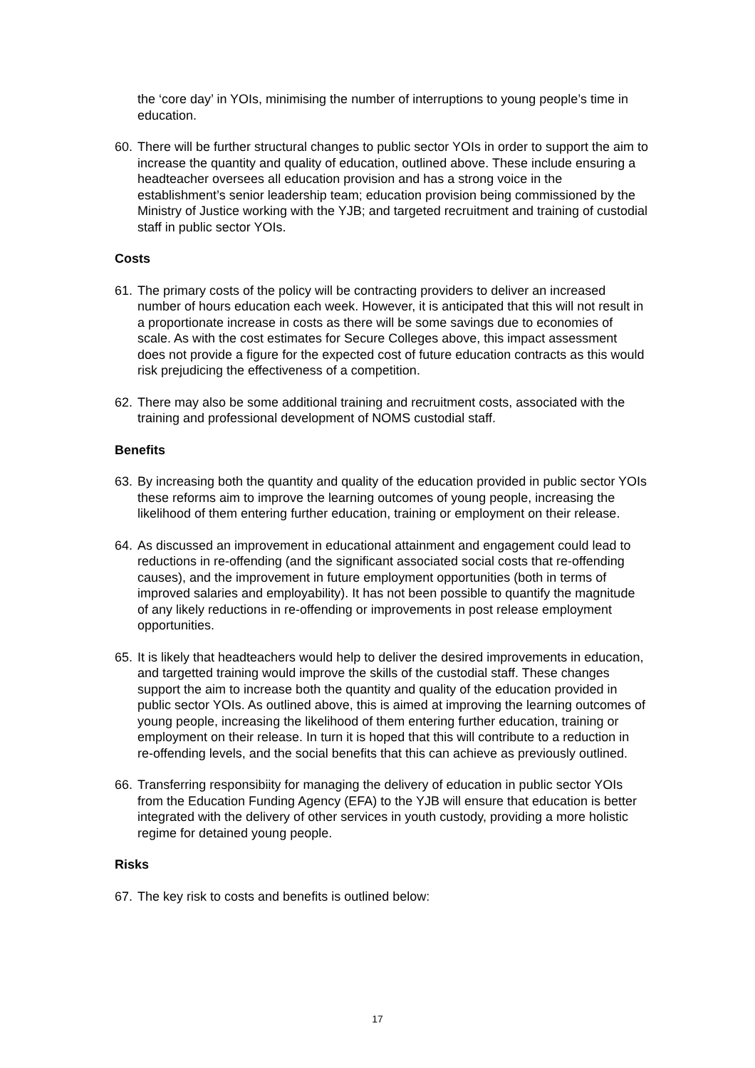the ‘core day’ in YOIs, minimising the number of interruptions to young people’s time in education.
60. There will be further structural changes to public sector YOIs in order to support the aim to increase the quantity and quality of education, outlined above. These include ensuring a headteacher oversees all education provision and has a strong voice in the establishment’s senior leadership team; education provision being commissioned by the Ministry of Justice working with the YJB; and targeted recruitment and training of custodial staff in public sector YOIs.
Costs
61. The primary costs of the policy will be contracting providers to deliver an increased number of hours education each week. However, it is anticipated that this will not result in a proportionate increase in costs as there will be some savings due to economies of scale. As with the cost estimates for Secure Colleges above, this impact assessment does not provide a figure for the expected cost of future education contracts as this would risk prejudicing the effectiveness of a competition.
62. There may also be some additional training and recruitment costs, associated with the training and professional development of NOMS custodial staff.
Benefits
63. By increasing both the quantity and quality of the education provided in public sector YOIs these reforms aim to improve the learning outcomes of young people, increasing the likelihood of them entering further education, training or employment on their release.
64. As discussed an improvement in educational attainment and engagement could lead to reductions in re-offending (and the significant associated social costs that re-offending causes), and the improvement in future employment opportunities (both in terms of improved salaries and employability). It has not been possible to quantify the magnitude of any likely reductions in re-offending or improvements in post release employment opportunities.
65. It is likely that headteachers would help to deliver the desired improvements in education, and targetted training would improve the skills of the custodial staff. These changes support the aim to increase both the quantity and quality of the education provided in public sector YOIs. As outlined above, this is aimed at improving the learning outcomes of young people, increasing the likelihood of them entering further education, training or employment on their release. In turn it is hoped that this will contribute to a reduction in re-offending levels, and the social benefits that this can achieve as previously outlined.
66. Transferring responsibiity for managing the delivery of education in public sector YOIs from the Education Funding Agency (EFA) to the YJB will ensure that education is better integrated with the delivery of other services in youth custody, providing a more holistic regime for detained young people.
Risks
67. The key risk to costs and benefits is outlined below:
17